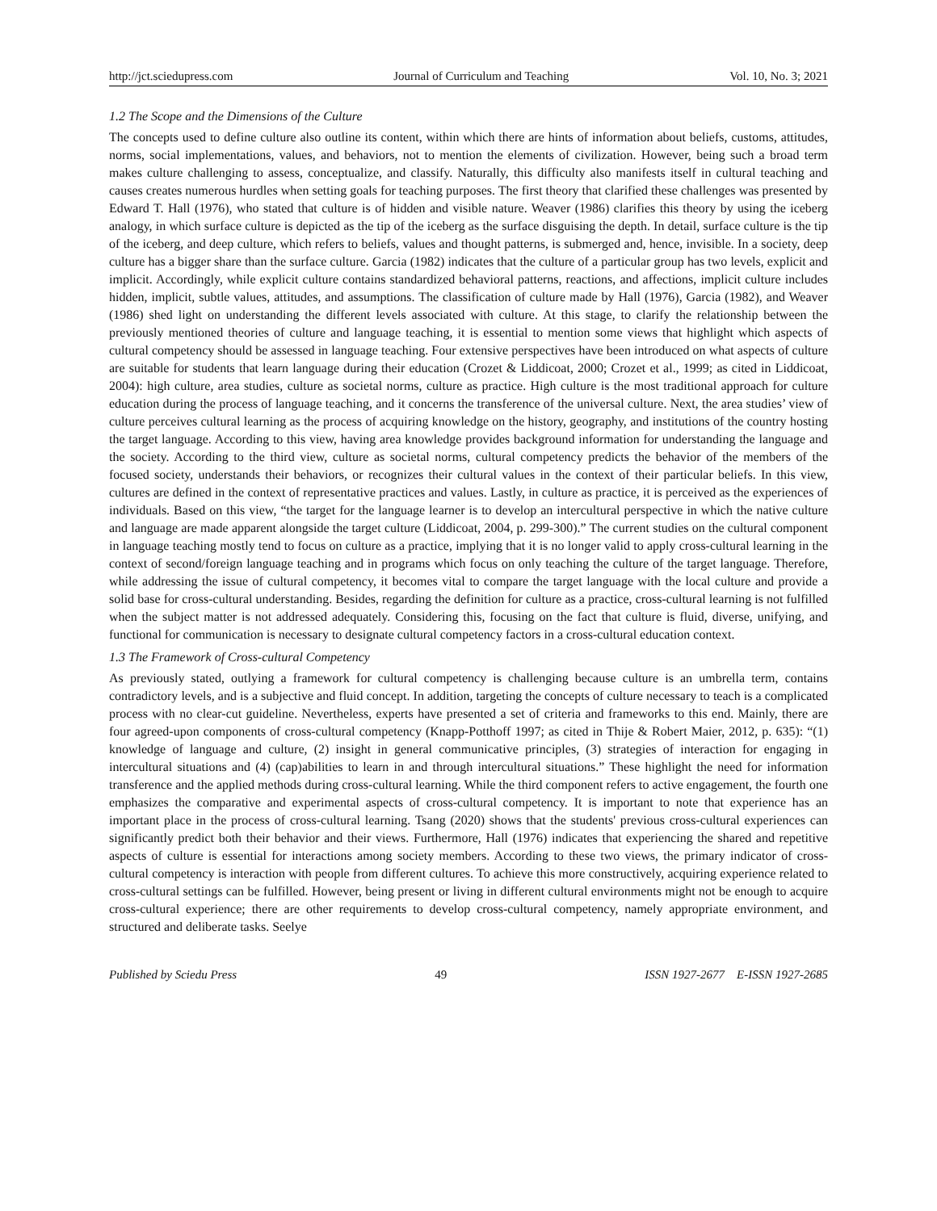http://jct.sciedupress.com Journal of Curriculum and Teaching Vol. 10, No. 3; 2021
1.2 The Scope and the Dimensions of the Culture
The concepts used to define culture also outline its content, within which there are hints of information about beliefs, customs, attitudes, norms, social implementations, values, and behaviors, not to mention the elements of civilization. However, being such a broad term makes culture challenging to assess, conceptualize, and classify. Naturally, this difficulty also manifests itself in cultural teaching and causes creates numerous hurdles when setting goals for teaching purposes. The first theory that clarified these challenges was presented by Edward T. Hall (1976), who stated that culture is of hidden and visible nature. Weaver (1986) clarifies this theory by using the iceberg analogy, in which surface culture is depicted as the tip of the iceberg as the surface disguising the depth. In detail, surface culture is the tip of the iceberg, and deep culture, which refers to beliefs, values and thought patterns, is submerged and, hence, invisible. In a society, deep culture has a bigger share than the surface culture. Garcia (1982) indicates that the culture of a particular group has two levels, explicit and implicit. Accordingly, while explicit culture contains standardized behavioral patterns, reactions, and affections, implicit culture includes hidden, implicit, subtle values, attitudes, and assumptions. The classification of culture made by Hall (1976), Garcia (1982), and Weaver (1986) shed light on understanding the different levels associated with culture. At this stage, to clarify the relationship between the previously mentioned theories of culture and language teaching, it is essential to mention some views that highlight which aspects of cultural competency should be assessed in language teaching. Four extensive perspectives have been introduced on what aspects of culture are suitable for students that learn language during their education (Crozet & Liddicoat, 2000; Crozet et al., 1999; as cited in Liddicoat, 2004): high culture, area studies, culture as societal norms, culture as practice. High culture is the most traditional approach for culture education during the process of language teaching, and it concerns the transference of the universal culture. Next, the area studies’ view of culture perceives cultural learning as the process of acquiring knowledge on the history, geography, and institutions of the country hosting the target language. According to this view, having area knowledge provides background information for understanding the language and the society. According to the third view, culture as societal norms, cultural competency predicts the behavior of the members of the focused society, understands their behaviors, or recognizes their cultural values in the context of their particular beliefs. In this view, cultures are defined in the context of representative practices and values. Lastly, in culture as practice, it is perceived as the experiences of individuals. Based on this view, “the target for the language learner is to develop an intercultural perspective in which the native culture and language are made apparent alongside the target culture (Liddicoat, 2004, p. 299-300).” The current studies on the cultural component in language teaching mostly tend to focus on culture as a practice, implying that it is no longer valid to apply cross-cultural learning in the context of second/foreign language teaching and in programs which focus on only teaching the culture of the target language. Therefore, while addressing the issue of cultural competency, it becomes vital to compare the target language with the local culture and provide a solid base for cross-cultural understanding. Besides, regarding the definition for culture as a practice, cross-cultural learning is not fulfilled when the subject matter is not addressed adequately. Considering this, focusing on the fact that culture is fluid, diverse, unifying, and functional for communication is necessary to designate cultural competency factors in a cross-cultural education context.
1.3 The Framework of Cross-cultural Competency
As previously stated, outlying a framework for cultural competency is challenging because culture is an umbrella term, contains contradictory levels, and is a subjective and fluid concept. In addition, targeting the concepts of culture necessary to teach is a complicated process with no clear-cut guideline. Nevertheless, experts have presented a set of criteria and frameworks to this end. Mainly, there are four agreed-upon components of cross-cultural competency (Knapp-Potthoff 1997; as cited in Thije & Robert Maier, 2012, p. 635): “(1) knowledge of language and culture, (2) insight in general communicative principles, (3) strategies of interaction for engaging in intercultural situations and (4) (cap)abilities to learn in and through intercultural situations.” These highlight the need for information transference and the applied methods during cross-cultural learning. While the third component refers to active engagement, the fourth one emphasizes the comparative and experimental aspects of cross-cultural competency. It is important to note that experience has an important place in the process of cross-cultural learning. Tsang (2020) shows that the students' previous cross-cultural experiences can significantly predict both their behavior and their views. Furthermore, Hall (1976) indicates that experiencing the shared and repetitive aspects of culture is essential for interactions among society members. According to these two views, the primary indicator of cross-cultural competency is interaction with people from different cultures. To achieve this more constructively, acquiring experience related to cross-cultural settings can be fulfilled. However, being present or living in different cultural environments might not be enough to acquire cross-cultural experience; there are other requirements to develop cross-cultural competency, namely appropriate environment, and structured and deliberate tasks. Seelye
Published by Sciedu Press 49 ISSN 1927-2677 E-ISSN 1927-2685